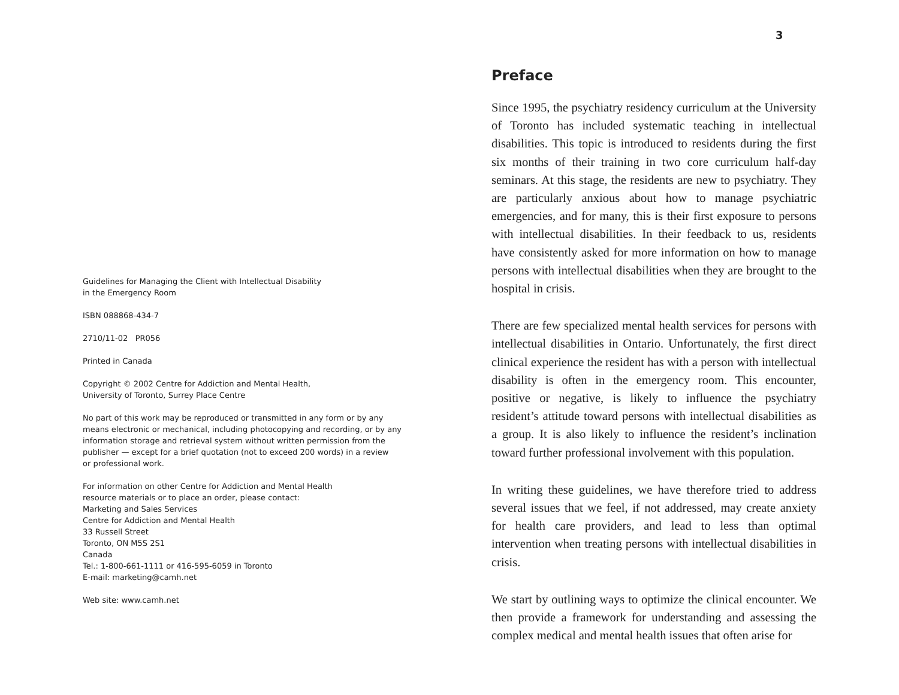Guidelines for Managing the Client with Intellectual Disability
in the Emergency Room
ISBN 088868-434-7
2710/11-02 PR056
Printed in Canada
Copyright © 2002 Centre for Addiction and Mental Health,
University of Toronto, Surrey Place Centre
No part of this work may be reproduced or transmitted in any form or by any
means electronic or mechanical, including photocopying and recording, or by any
information storage and retrieval system without written permission from the
publisher — except for a brief quotation (not to exceed 200 words) in a review
or professional work.
For information on other Centre for Addiction and Mental Health
resource materials or to place an order, please contact:
Marketing and Sales Services
Centre for Addiction and Mental Health
33 Russell Street
Toronto, ON M5S 2S1
Canada
Tel.: 1-800-661-1111 or 416-595-6059 in Toronto
E-mail: marketing@camh.net
Web site: www.camh.net
3
Preface
Since 1995, the psychiatry residency curriculum at the University of Toronto has included systematic teaching in intellectual disabilities. This topic is introduced to residents during the first six months of their training in two core curriculum half-day seminars. At this stage, the residents are new to psychiatry. They are particularly anxious about how to manage psychiatric emergencies, and for many, this is their first exposure to persons with intellectual disabilities. In their feedback to us, residents have consistently asked for more information on how to manage persons with intellectual disabilities when they are brought to the hospital in crisis.
There are few specialized mental health services for persons with intellectual disabilities in Ontario. Unfortunately, the first direct clinical experience the resident has with a person with intellectual disability is often in the emergency room. This encounter, positive or negative, is likely to influence the psychiatry resident’s attitude toward persons with intellectual disabilities as a group. It is also likely to influence the resident’s inclination toward further professional involvement with this population.
In writing these guidelines, we have therefore tried to address several issues that we feel, if not addressed, may create anxiety for health care providers, and lead to less than optimal intervention when treating persons with intellectual disabilities in crisis.
We start by outlining ways to optimize the clinical encounter. We then provide a framework for understanding and assessing the complex medical and mental health issues that often arise for